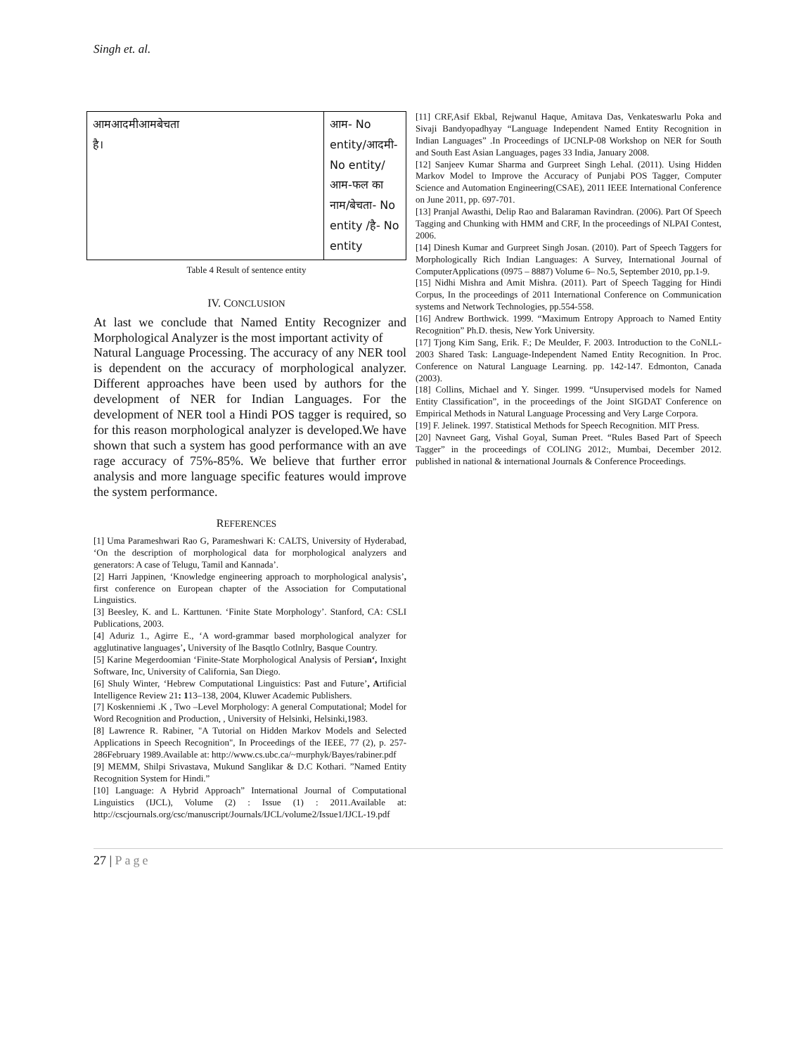Singh et. al.
| आमआदमीआमबेचता है। | आम- No entity/आदमी- No entity/ आम-फल का नाम/बेचता- No entity /है- No entity |
Table 4 Result of sentence entity
IV. CONCLUSION
At last we conclude that Named Entity Recognizer and Morphological Analyzer is the most important activity of
Natural Language Processing. The accuracy of any NER tool is dependent on the accuracy of morphological analyzer. Different approaches have been used by authors for the development of NER for Indian Languages. For the development of NER tool a Hindi POS tagger is required, so for this reason morphological analyzer is developed.We have shown that such a system has good performance with an ave rage accuracy of 75%-85%. We believe that further error analysis and more language specific features would improve the system performance.
REFERENCES
[1] Uma Parameshwari Rao G, Parameshwari K: CALTS, University of Hyderabad, ‘On the description of morphological data for morphological analyzers and generators: A case of Telugu, Tamil and Kannada’.
[2] Harri Jappinen, ‘Knowledge engineering approach to morphological analysis’, first conference on European chapter of the Association for Computational Linguistics.
[3] Beesley, K. and L. Karttunen. ‘Finite State Morphology’. Stanford, CA: CSLI Publications, 2003.
[4] Aduriz 1., Agirre E., ‘A word-grammar based morphological analyzer for agglutinative languages’, University of lhe Basqtlo Cotlnlry, Basque Country.
[5] Karine Megerdoomian ‘Finite-State Morphological Analysis of Persian‘, Inxight Software, Inc, University of California, San Diego.
[6] Shuly Winter, ‘Hebrew Computational Linguistics: Past and Future’, Artificial Intelligence Review 21: 113–138, 2004, Kluwer Academic Publishers.
[7] Koskenniemi .K , Two –Level Morphology: A general Computational; Model for Word Recognition and Production, , University of Helsinki, Helsinki,1983.
[8] Lawrence R. Rabiner, "A Tutorial on Hidden Markov Models and Selected Applications in Speech Recognition", In Proceedings of the IEEE, 77 (2), p. 257-286February 1989.Available at: http://www.cs.ubc.ca/~murphyk/Bayes/rabiner.pdf
[9] MEMM, Shilpi Srivastava, Mukund Sanglikar & D.C Kothari. ”Named Entity Recognition System for Hindi.”
[10] Language: A Hybrid Approach” International Journal of Computational Linguistics (IJCL), Volume (2) : Issue (1) : 2011.Available at: http://cscjournals.org/csc/manuscript/Journals/IJCL/volume2/Issue1/IJCL-19.pdf
[11] CRF,Asif Ekbal, Rejwanul Haque, Amitava Das, Venkateswarlu Poka and Sivaji Bandyopadhyay “Language Independent Named Entity Recognition in Indian Languages” .In Proceedings of IJCNLP-08 Workshop on NER for South and South East Asian Languages, pages 33 India, January 2008.
[12] Sanjeev Kumar Sharma and Gurpreet Singh Lehal. (2011). Using Hidden Markov Model to Improve the Accuracy of Punjabi POS Tagger, Computer Science and Automation Engineering(CSAE), 2011 IEEE International Conference on June 2011, pp. 697-701.
[13] Pranjal Awasthi, Delip Rao and Balaraman Ravindran. (2006). Part Of Speech Tagging and Chunking with HMM and CRF, In the proceedings of NLPAI Contest, 2006.
[14] Dinesh Kumar and Gurpreet Singh Josan. (2010). Part of Speech Taggers for Morphologically Rich Indian Languages: A Survey, International Journal of ComputerApplications (0975 – 8887) Volume 6– No.5, September 2010, pp.1-9.
[15] Nidhi Mishra and Amit Mishra. (2011). Part of Speech Tagging for Hindi Corpus, In the proceedings of 2011 International Conference on Communication systems and Network Technologies, pp.554-558.
[16] Andrew Borthwick. 1999. “Maximum Entropy Approach to Named Entity Recognition” Ph.D. thesis, New York University.
[17] Tjong Kim Sang, Erik. F.; De Meulder, F. 2003. Introduction to the CoNLL-2003 Shared Task: Language-Independent Named Entity Recognition. In Proc. Conference on Natural Language Learning. pp. 142-147. Edmonton, Canada (2003).
[18] Collins, Michael and Y. Singer. 1999. “Unsupervised models for Named Entity Classification”, in the proceedings of the Joint SIGDAT Conference on Empirical Methods in Natural Language Processing and Very Large Corpora.
[19] F. Jelinek. 1997. Statistical Methods for Speech Recognition. MIT Press.
[20] Navneet Garg, Vishal Goyal, Suman Preet. “Rules Based Part of Speech Tagger” in the proceedings of COLING 2012:, Mumbai, December 2012. published in national & international Journals & Conference Proceedings.
27 | Page